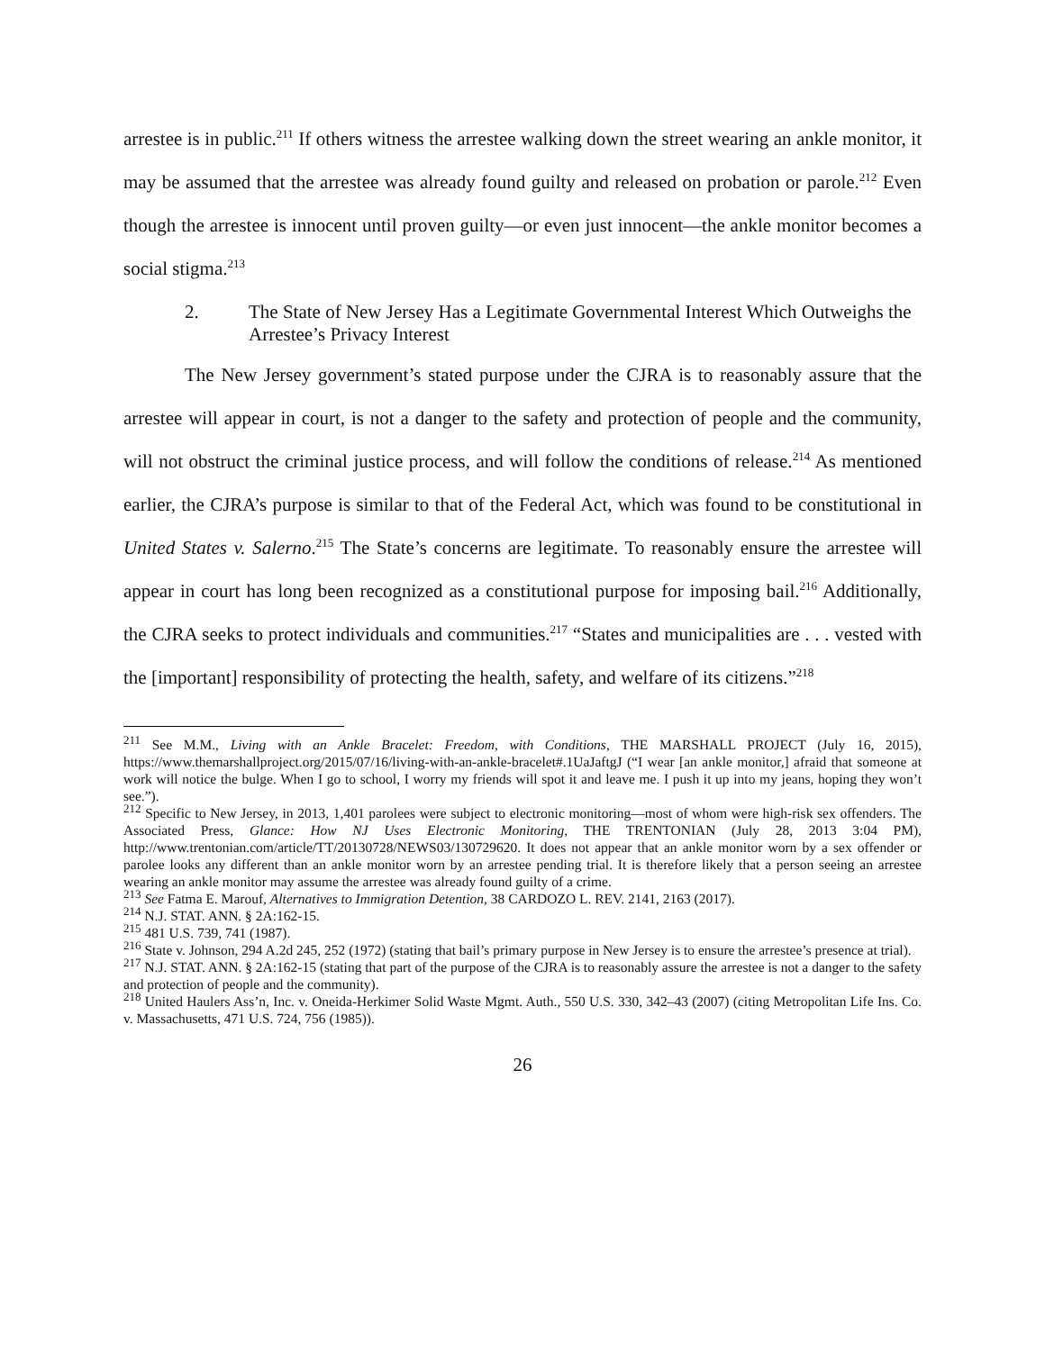arrestee is in public.<sup>211</sup> If others witness the arrestee walking down the street wearing an ankle monitor, it may be assumed that the arrestee was already found guilty and released on probation or parole.<sup>212</sup> Even though the arrestee is innocent until proven guilty—or even just innocent—the ankle monitor becomes a social stigma.<sup>213</sup>
2. The State of New Jersey Has a Legitimate Governmental Interest Which Outweighs the Arrestee’s Privacy Interest
The New Jersey government’s stated purpose under the CJRA is to reasonably assure that the arrestee will appear in court, is not a danger to the safety and protection of people and the community, will not obstruct the criminal justice process, and will follow the conditions of release.<sup>214</sup> As mentioned earlier, the CJRA’s purpose is similar to that of the Federal Act, which was found to be constitutional in United States v. Salerno.<sup>215</sup> The State’s concerns are legitimate. To reasonably ensure the arrestee will appear in court has long been recognized as a constitutional purpose for imposing bail.<sup>216</sup> Additionally, the CJRA seeks to protect individuals and communities.<sup>217</sup> “States and municipalities are . . . vested with the [important] responsibility of protecting the health, safety, and welfare of its citizens.”<sup>218</sup>
<sup>211</sup> See M.M., Living with an Ankle Bracelet: Freedom, with Conditions, THE MARSHALL PROJECT (July 16, 2015), https://www.themarshallproject.org/2015/07/16/living-with-an-ankle-bracelet#.1UaJaftgJ (“I wear [an ankle monitor,] afraid that someone at work will notice the bulge. When I go to school, I worry my friends will spot it and leave me. I push it up into my jeans, hoping they won’t see.”).
<sup>212</sup> Specific to New Jersey, in 2013, 1,401 parolees were subject to electronic monitoring—most of whom were high-risk sex offenders. The Associated Press, Glance: How NJ Uses Electronic Monitoring, THE TRENTONIAN (July 28, 2013 3:04 PM), http://www.trentonian.com/article/TT/20130728/NEWS03/130729620. It does not appear that an ankle monitor worn by a sex offender or parolee looks any different than an ankle monitor worn by an arrestee pending trial. It is therefore likely that a person seeing an arrestee wearing an ankle monitor may assume the arrestee was already found guilty of a crime.
<sup>213</sup> See Fatma E. Marouf, Alternatives to Immigration Detention, 38 CARDOZO L. REV. 2141, 2163 (2017).
<sup>214</sup> N.J. STAT. ANN. § 2A:162-15.
<sup>215</sup> 481 U.S. 739, 741 (1987).
<sup>216</sup> State v. Johnson, 294 A.2d 245, 252 (1972) (stating that bail’s primary purpose in New Jersey is to ensure the arrestee’s presence at trial).
<sup>217</sup> N.J. STAT. ANN. § 2A:162-15 (stating that part of the purpose of the CJRA is to reasonably assure the arrestee is not a danger to the safety and protection of people and the community).
<sup>218</sup> United Haulers Ass’n, Inc. v. Oneida-Herkimer Solid Waste Mgmt. Auth., 550 U.S. 330, 342–43 (2007) (citing Metropolitan Life Ins. Co. v. Massachusetts, 471 U.S. 724, 756 (1985)).
26